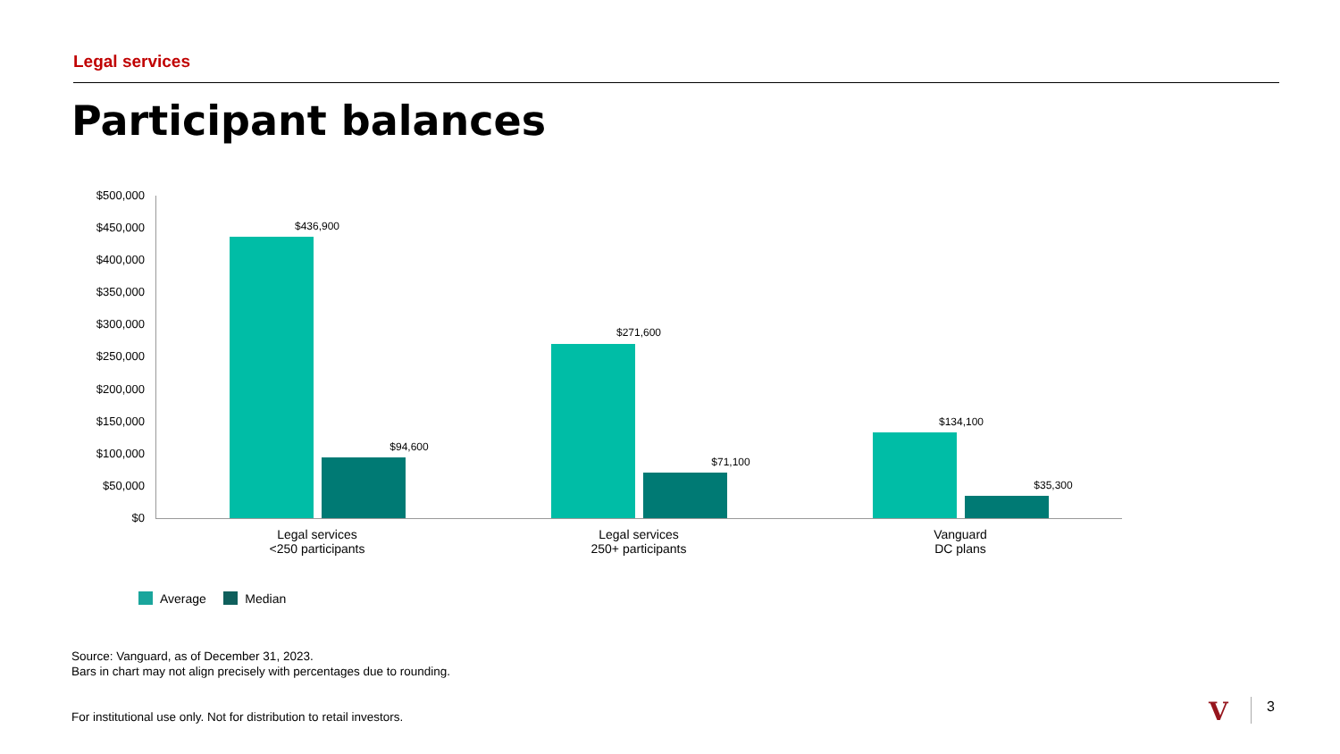Legal services
Participant balances
$500,000
$450,000
$400,000
$350,000
$300,000
$250,000
$200,000
$150,000
$100,000
$50,000
$0
$436,900
$94,600
$271,600
$71,100
$134,100
$35,300
Legal services
<250 participants
Legal services
250+ participants
Vanguard
DC plans
Average Median
Source: Vanguard, as of December 31, 2023.
Bars in chart may not align precisely with percentages due to rounding.
For institutional use only. Not for distribution to retail investors.
V 3